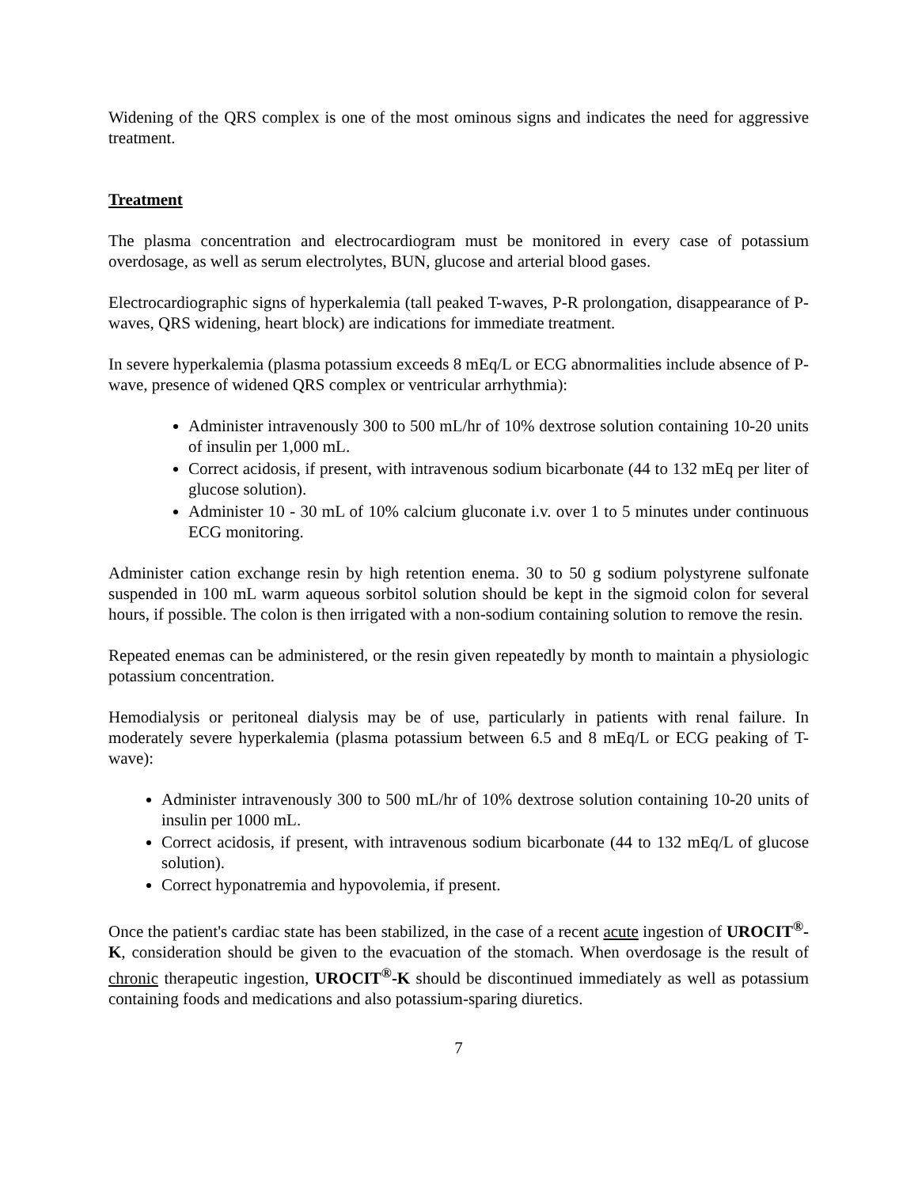Widening of the QRS complex is one of the most ominous signs and indicates the need for aggressive treatment.
Treatment
The plasma concentration and electrocardiogram must be monitored in every case of potassium overdosage, as well as serum electrolytes, BUN, glucose and arterial blood gases.
Electrocardiographic signs of hyperkalemia (tall peaked T-waves, P-R prolongation, disappearance of P-waves, QRS widening, heart block) are indications for immediate treatment.
In severe hyperkalemia (plasma potassium exceeds 8 mEq/L or ECG abnormalities include absence of P-wave, presence of widened QRS complex or ventricular arrhythmia):
Administer intravenously 300 to 500 mL/hr of 10% dextrose solution containing 10-20 units of insulin per 1,000 mL.
Correct acidosis, if present, with intravenous sodium bicarbonate (44 to 132 mEq per liter of glucose solution).
Administer 10 - 30 mL of 10% calcium gluconate i.v. over 1 to 5 minutes under continuous ECG monitoring.
Administer cation exchange resin by high retention enema. 30 to 50 g sodium polystyrene sulfonate suspended in 100 mL warm aqueous sorbitol solution should be kept in the sigmoid colon for several hours, if possible. The colon is then irrigated with a non-sodium containing solution to remove the resin.
Repeated enemas can be administered, or the resin given repeatedly by month to maintain a physiologic potassium concentration.
Hemodialysis or peritoneal dialysis may be of use, particularly in patients with renal failure. In moderately severe hyperkalemia (plasma potassium between 6.5 and 8 mEq/L or ECG peaking of T-wave):
Administer intravenously 300 to 500 mL/hr of 10% dextrose solution containing 10-20 units of insulin per 1000 mL.
Correct acidosis, if present, with intravenous sodium bicarbonate (44 to 132 mEq/L of glucose solution).
Correct hyponatremia and hypovolemia, if present.
Once the patient's cardiac state has been stabilized, in the case of a recent acute ingestion of UROCIT<sup>®</sup>-K, consideration should be given to the evacuation of the stomach. When overdosage is the result of chronic therapeutic ingestion, UROCIT<sup>®</sup>-K should be discontinued immediately as well as potassium containing foods and medications and also potassium-sparing diuretics.
7